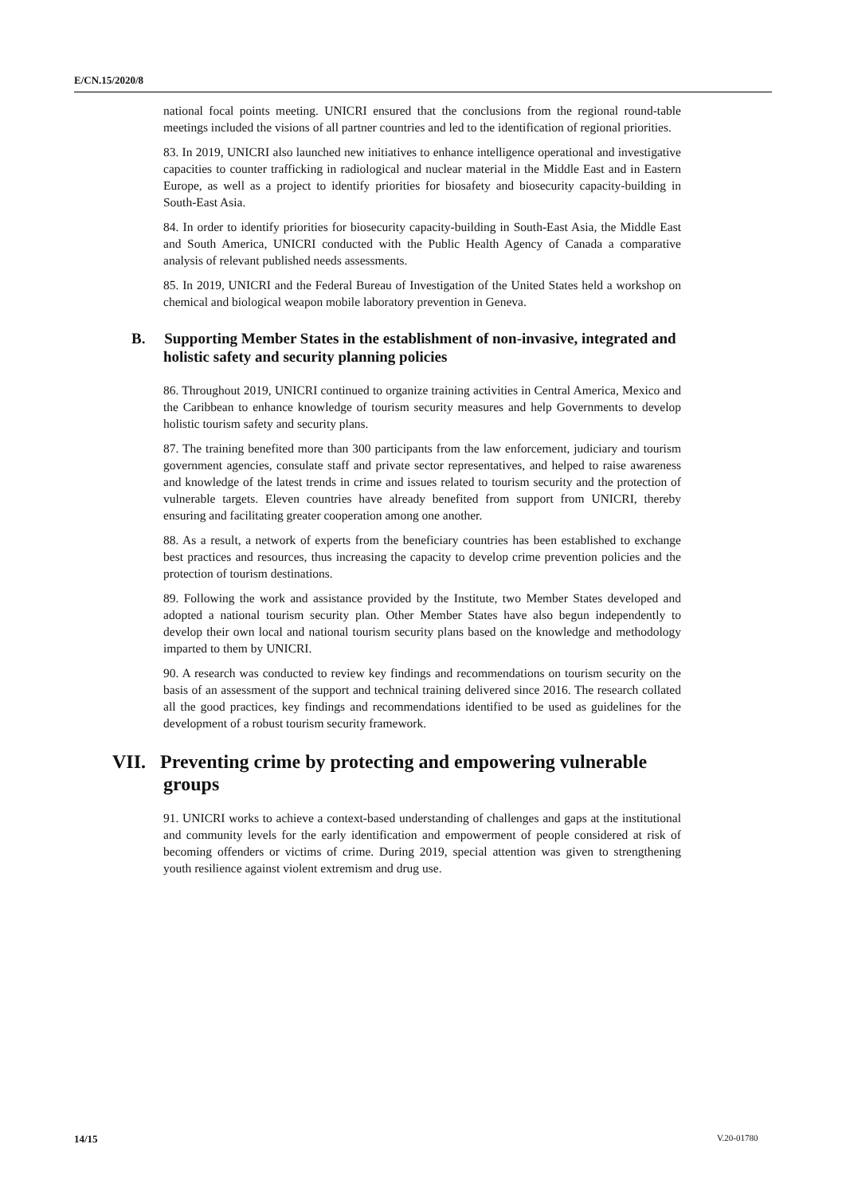E/CN.15/2020/8
national focal points meeting. UNICRI ensured that the conclusions from the regional round-table meetings included the visions of all partner countries and led to the identification of regional priorities.
83. In 2019, UNICRI also launched new initiatives to enhance intelligence operational and investigative capacities to counter trafficking in radiological and nuclear material in the Middle East and in Eastern Europe, as well as a project to identify priorities for biosafety and biosecurity capacity-building in South-East Asia.
84. In order to identify priorities for biosecurity capacity-building in South-East Asia, the Middle East and South America, UNICRI conducted with the Public Health Agency of Canada a comparative analysis of relevant published needs assessments.
85. In 2019, UNICRI and the Federal Bureau of Investigation of the United States held a workshop on chemical and biological weapon mobile laboratory prevention in Geneva.
B. Supporting Member States in the establishment of non-invasive, integrated and holistic safety and security planning policies
86. Throughout 2019, UNICRI continued to organize training activities in Central America, Mexico and the Caribbean to enhance knowledge of tourism security measures and help Governments to develop holistic tourism safety and security plans.
87. The training benefited more than 300 participants from the law enforcement, judiciary and tourism government agencies, consulate staff and private sector representatives, and helped to raise awareness and knowledge of the latest trends in crime and issues related to tourism security and the protection of vulnerable targets. Eleven countries have already benefited from support from UNICRI, thereby ensuring and facilitating greater cooperation among one another.
88. As a result, a network of experts from the beneficiary countries has been established to exchange best practices and resources, thus increasing the capacity to develop crime prevention policies and the protection of tourism destinations.
89. Following the work and assistance provided by the Institute, two Member States developed and adopted a national tourism security plan. Other Member States have also begun independently to develop their own local and national tourism security plans based on the knowledge and methodology imparted to them by UNICRI.
90. A research was conducted to review key findings and recommendations on tourism security on the basis of an assessment of the support and technical training delivered since 2016. The research collated all the good practices, key findings and recommendations identified to be used as guidelines for the development of a robust tourism security framework.
VII. Preventing crime by protecting and empowering vulnerable groups
91. UNICRI works to achieve a context-based understanding of challenges and gaps at the institutional and community levels for the early identification and empowerment of people considered at risk of becoming offenders or victims of crime. During 2019, special attention was given to strengthening youth resilience against violent extremism and drug use.
14/15 V.20-01780